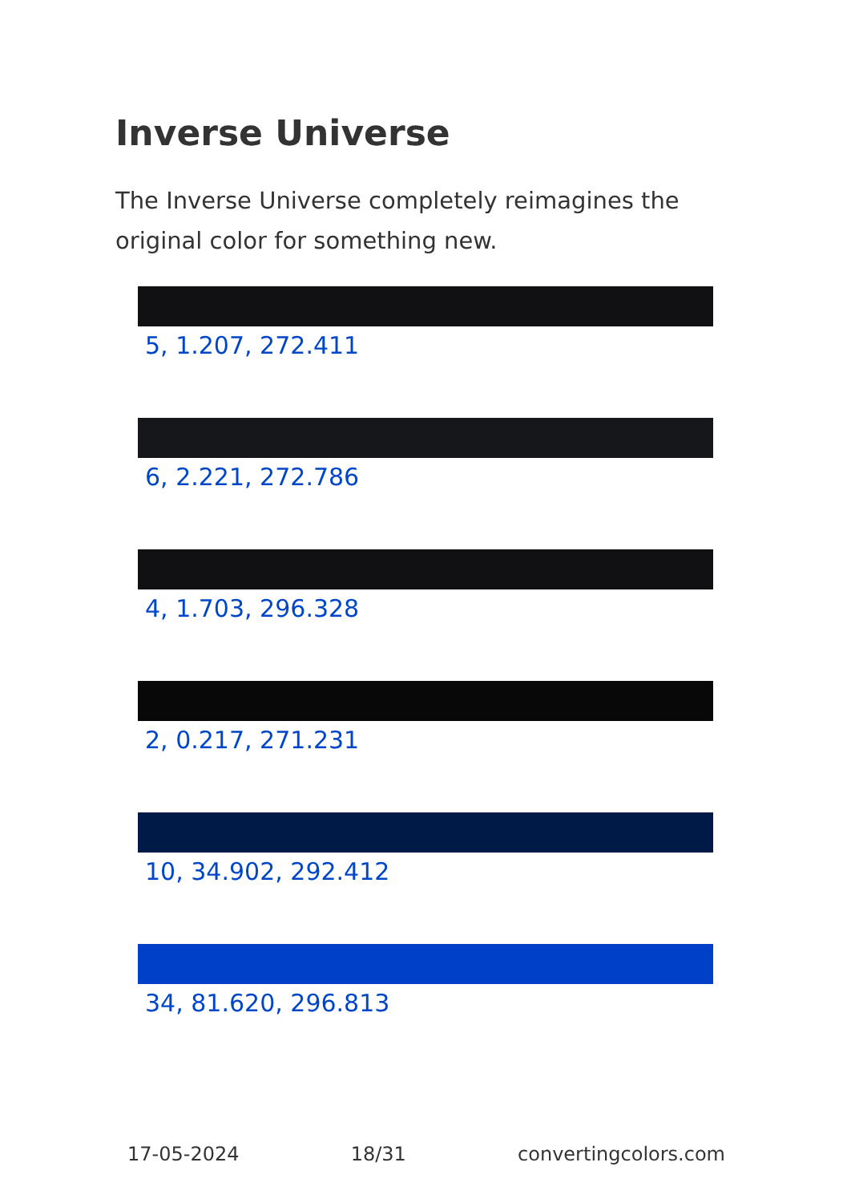Inverse Universe
The Inverse Universe completely reimagines the original color for something new.
5, 1.207, 272.411
6, 2.221, 272.786
4, 1.703, 296.328
2, 0.217, 271.231
10, 34.902, 292.412
34, 81.620, 296.813
17-05-2024 18/31 convertingcolors.com